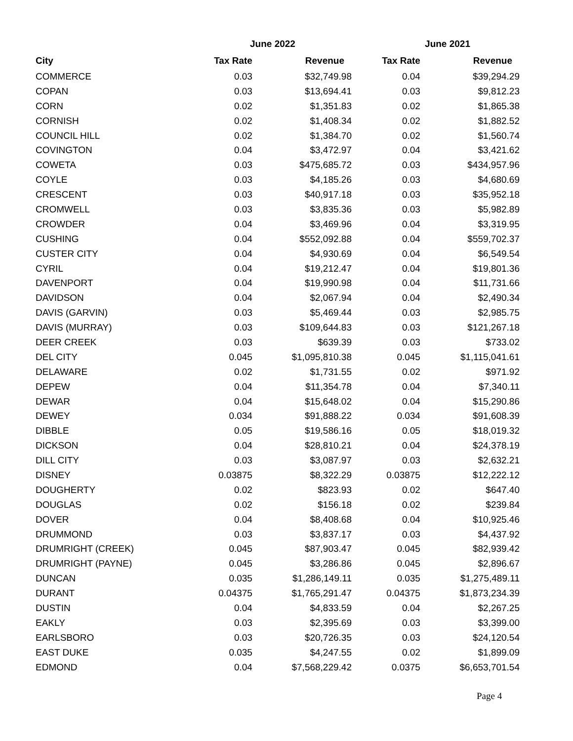| | June 2022 | | June 2021 | |
| --- | --- | --- | --- | --- |
| City | Tax Rate | Revenue | Tax Rate | Revenue |
| COMMERCE | 0.03 | $32,749.98 | 0.04 | $39,294.29 |
| COPAN | 0.03 | $13,694.41 | 0.03 | $9,812.23 |
| CORN | 0.02 | $1,351.83 | 0.02 | $1,865.38 |
| CORNISH | 0.02 | $1,408.34 | 0.02 | $1,882.52 |
| COUNCIL HILL | 0.02 | $1,384.70 | 0.02 | $1,560.74 |
| COVINGTON | 0.04 | $3,472.97 | 0.04 | $3,421.62 |
| COWETA | 0.03 | $475,685.72 | 0.03 | $434,957.96 |
| COYLE | 0.03 | $4,185.26 | 0.03 | $4,680.69 |
| CRESCENT | 0.03 | $40,917.18 | 0.03 | $35,952.18 |
| CROMWELL | 0.03 | $3,835.36 | 0.03 | $5,982.89 |
| CROWDER | 0.04 | $3,469.96 | 0.04 | $3,319.95 |
| CUSHING | 0.04 | $552,092.88 | 0.04 | $559,702.37 |
| CUSTER CITY | 0.04 | $4,930.69 | 0.04 | $6,549.54 |
| CYRIL | 0.04 | $19,212.47 | 0.04 | $19,801.36 |
| DAVENPORT | 0.04 | $19,990.98 | 0.04 | $11,731.66 |
| DAVIDSON | 0.04 | $2,067.94 | 0.04 | $2,490.34 |
| DAVIS (GARVIN) | 0.03 | $5,469.44 | 0.03 | $2,985.75 |
| DAVIS (MURRAY) | 0.03 | $109,644.83 | 0.03 | $121,267.18 |
| DEER CREEK | 0.03 | $639.39 | 0.03 | $733.02 |
| DEL CITY | 0.045 | $1,095,810.38 | 0.045 | $1,115,041.61 |
| DELAWARE | 0.02 | $1,731.55 | 0.02 | $971.92 |
| DEPEW | 0.04 | $11,354.78 | 0.04 | $7,340.11 |
| DEWAR | 0.04 | $15,648.02 | 0.04 | $15,290.86 |
| DEWEY | 0.034 | $91,888.22 | 0.034 | $91,608.39 |
| DIBBLE | 0.05 | $19,586.16 | 0.05 | $18,019.32 |
| DICKSON | 0.04 | $28,810.21 | 0.04 | $24,378.19 |
| DILL CITY | 0.03 | $3,087.97 | 0.03 | $2,632.21 |
| DISNEY | 0.03875 | $8,322.29 | 0.03875 | $12,222.12 |
| DOUGHERTY | 0.02 | $823.93 | 0.02 | $647.40 |
| DOUGLAS | 0.02 | $156.18 | 0.02 | $239.84 |
| DOVER | 0.04 | $8,408.68 | 0.04 | $10,925.46 |
| DRUMMOND | 0.03 | $3,837.17 | 0.03 | $4,437.92 |
| DRUMRIGHT (CREEK) | 0.045 | $87,903.47 | 0.045 | $82,939.42 |
| DRUMRIGHT (PAYNE) | 0.045 | $3,286.86 | 0.045 | $2,896.67 |
| DUNCAN | 0.035 | $1,286,149.11 | 0.035 | $1,275,489.11 |
| DURANT | 0.04375 | $1,765,291.47 | 0.04375 | $1,873,234.39 |
| DUSTIN | 0.04 | $4,833.59 | 0.04 | $2,267.25 |
| EAKLY | 0.03 | $2,395.69 | 0.03 | $3,399.00 |
| EARLSBORO | 0.03 | $20,726.35 | 0.03 | $24,120.54 |
| EAST DUKE | 0.035 | $4,247.55 | 0.02 | $1,899.09 |
| EDMOND | 0.04 | $7,568,229.42 | 0.0375 | $6,653,701.54 |
Page 4